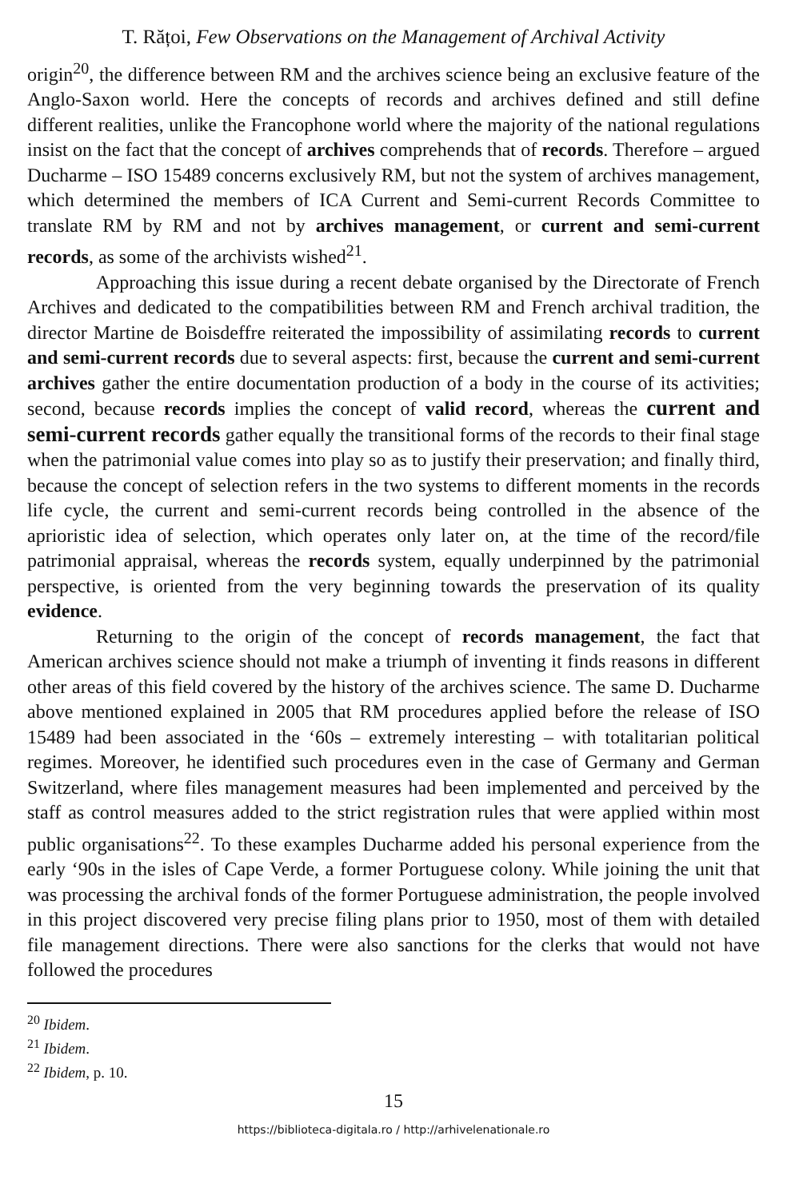T. Rățoi, Few Observations on the Management of Archival Activity
origin<sup>20</sup>, the difference between RM and the archives science being an exclusive feature of the Anglo-Saxon world. Here the concepts of records and archives defined and still define different realities, unlike the Francophone world where the majority of the national regulations insist on the fact that the concept of archives comprehends that of records. Therefore – argued Ducharme – ISO 15489 concerns exclusively RM, but not the system of archives management, which determined the members of ICA Current and Semi-current Records Committee to translate RM by RM and not by archives management, or current and semi-current records, as some of the archivists wished<sup>21</sup>.
Approaching this issue during a recent debate organised by the Directorate of French Archives and dedicated to the compatibilities between RM and French archival tradition, the director Martine de Boisdeffre reiterated the impossibility of assimilating records to current and semi-current records due to several aspects: first, because the current and semi-current archives gather the entire documentation production of a body in the course of its activities; second, because records implies the concept of valid record, whereas the current and semi-current records gather equally the transitional forms of the records to their final stage when the patrimonial value comes into play so as to justify their preservation; and finally third, because the concept of selection refers in the two systems to different moments in the records life cycle, the current and semi-current records being controlled in the absence of the aprioristic idea of selection, which operates only later on, at the time of the record/file patrimonial appraisal, whereas the records system, equally underpinned by the patrimonial perspective, is oriented from the very beginning towards the preservation of its quality evidence.
Returning to the origin of the concept of records management, the fact that American archives science should not make a triumph of inventing it finds reasons in different other areas of this field covered by the history of the archives science. The same D. Ducharme above mentioned explained in 2005 that RM procedures applied before the release of ISO 15489 had been associated in the ‘60s – extremely interesting – with totalitarian political regimes. Moreover, he identified such procedures even in the case of Germany and German Switzerland, where files management measures had been implemented and perceived by the staff as control measures added to the strict registration rules that were applied within most public organisations<sup>22</sup>. To these examples Ducharme added his personal experience from the early ‘90s in the isles of Cape Verde, a former Portuguese colony. While joining the unit that was processing the archival fonds of the former Portuguese administration, the people involved in this project discovered very precise filing plans prior to 1950, most of them with detailed file management directions. There were also sanctions for the clerks that would not have followed the procedures
<sup>20</sup> Ibidem.
<sup>21</sup> Ibidem.
<sup>22</sup> Ibidem, p. 10.
15
https://biblioteca-digitala.ro / http://arhivelenationale.ro